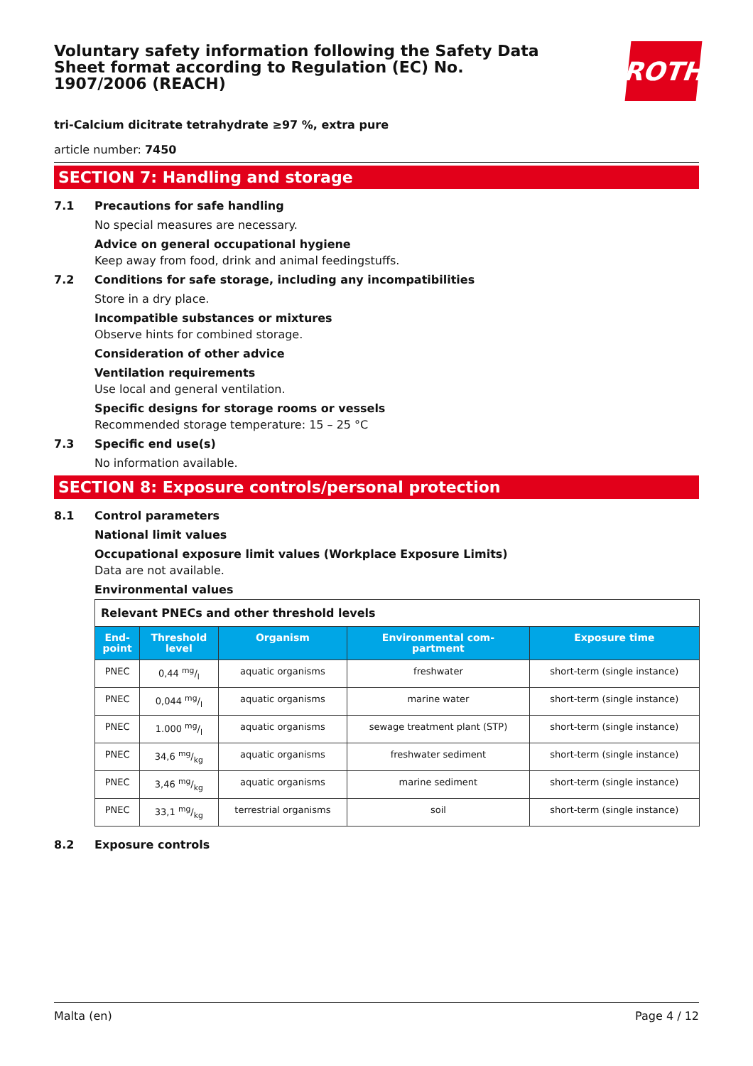Voluntary safety information following the Safety Data Sheet format according to Regulation (EC) No. 1907/2006 (REACH)
ROTH
tri-Calcium dicitrate tetrahydrate ≥97 %, extra pure
article number: 7450
SECTION 7: Handling and storage
7.1 Precautions for safe handling
No special measures are necessary.
Advice on general occupational hygiene
Keep away from food, drink and animal feedingstuffs.
7.2 Conditions for safe storage, including any incompatibilities
Store in a dry place.
Incompatible substances or mixtures
Observe hints for combined storage.
Consideration of other advice
Ventilation requirements
Use local and general ventilation.
Specific designs for storage rooms or vessels
Recommended storage temperature: 15 – 25 °C
7.3 Specific end use(s)
No information available.
SECTION 8: Exposure controls/personal protection
8.1 Control parameters
National limit values
Occupational exposure limit values (Workplace Exposure Limits)
Data are not available.
Environmental values
| Relevant PNECs and other threshold levels | | | | |
| End- point | Threshold level | Organism | Environmental com- partment | Exposure time |
| PNEC | 0,44 mg/l | aquatic organisms | freshwater | short-term (single instance) |
| PNEC | 0,044 mg/l | aquatic organisms | marine water | short-term (single instance) |
| PNEC | 1.000 mg/l | aquatic organisms | sewage treatment plant (STP) | short-term (single instance) |
| PNEC | 34,6 mg/kg | aquatic organisms | freshwater sediment | short-term (single instance) |
| PNEC | 3,46 mg/kg | aquatic organisms | marine sediment | short-term (single instance) |
| PNEC | 33,1 mg/kg | terrestrial organisms | soil | short-term (single instance) |
8.2 Exposure controls
Malta (en) Page 4 / 12